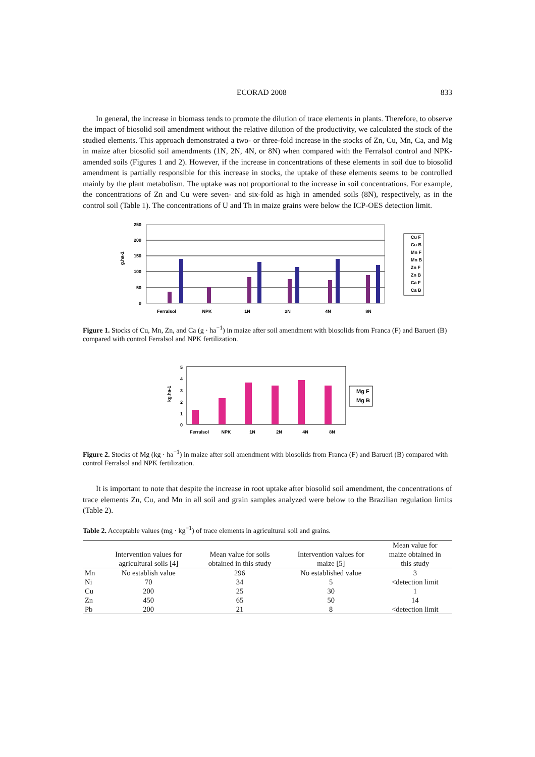ECORAD 2008 833
In general, the increase in biomass tends to promote the dilution of trace elements in plants. Therefore, to observe the impact of biosolid soil amendment without the relative dilution of the productivity, we calculated the stock of the studied elements. This approach demonstrated a two- or three-fold increase in the stocks of Zn, Cu, Mn, Ca, and Mg in maize after biosolid soil amendments (1N, 2N, 4N, or 8N) when compared with the Ferralsol control and NPK-amended soils (Figures 1 and 2). However, if the increase in concentrations of these elements in soil due to biosolid amendment is partially responsible for this increase in stocks, the uptake of these elements seems to be controlled mainly by the plant metabolism. The uptake was not proportional to the increase in soil concentrations. For example, the concentrations of Zn and Cu were seven- and six-fold as high in amended soils (8N), respectively, as in the control soil (Table 1). The concentrations of U and Th in maize grains were below the ICP-OES detection limit.
250
200
150
100
50
0
g.ha-1
Ferralsol
NPK
1N
2N
4N
8N
Cu F
Cu B
Mn F
Mn B
Zn F
Zn B
Ca F
Ca B
Figure 1. Stocks of Cu, Mn, Zn, and Ca (g · ha<sup>−1</sup>) in maize after soil amendment with biosolids from Franca (F) and Barueri (B) compared with control Ferralsol and NPK fertilization.
5
4
3
2
1
0
kg.ha-1
Ferralsol
NPK
1N
2N
4N
8N
Mg F
Mg B
Figure 2. Stocks of Mg (kg · ha<sup>−1</sup>) in maize after soil amendment with biosolids from Franca (F) and Barueri (B) compared with control Ferralsol and NPK fertilization.
It is important to note that despite the increase in root uptake after biosolid soil amendment, the concentrations of trace elements Zn, Cu, and Mn in all soil and grain samples analyzed were below to the Brazilian regulation limits (Table 2).
Table 2. Acceptable values (mg · kg<sup>−1</sup>) of trace elements in agricultural soil and grains.
| | Intervention values for agricultural soils [4] | Mean value for soils obtained in this study | Intervention values for maize [5] | Mean value for maize obtained in this study |
| --- | --- | --- | --- | --- |
| Mn | No establish value | 296 | No established value | 3 |
| Ni | 70 | 34 | 5 | <detection limit |
| Cu | 200 | 25 | 30 | 1 |
| Zn | 450 | 65 | 50 | 14 |
| Pb | 200 | 21 | 8 | <detection limit |